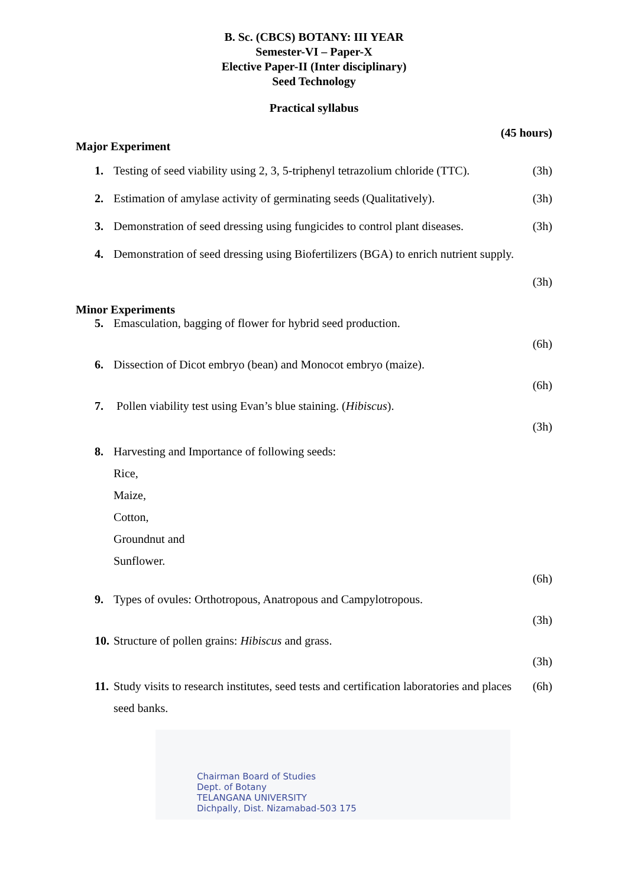B. Sc. (CBCS) BOTANY: III YEAR
Semester-VI – Paper-X
Elective Paper-II (Inter disciplinary)
Seed Technology
Practical syllabus
(45 hours)
Major Experiment
1. Testing of seed viability using 2, 3, 5-triphenyl tetrazolium chloride (TTC). (3h)
2. Estimation of amylase activity of germinating seeds (Qualitatively). (3h)
3. Demonstration of seed dressing using fungicides to control plant diseases. (3h)
4. Demonstration of seed dressing using Biofertilizers (BGA) to enrich nutrient supply.
(3h)
Minor Experiments
5. Emasculation, bagging of flower for hybrid seed production.
(6h)
6. Dissection of Dicot embryo (bean) and Monocot embryo (maize).
(6h)
7. Pollen viability test using Evan’s blue staining. (Hibiscus).
(3h)
8. Harvesting and Importance of following seeds:
Rice,
Maize,
Cotton,
Groundnut and
Sunflower.
(6h)
9. Types of ovules: Orthotropous, Anatropous and Campylotropous.
(3h)
10. Structure of pollen grains: Hibiscus and grass.
(3h)
11. Study visits to research institutes, seed tests and certification laboratories and places
seed banks. (6h)
Chairman Board of Studies
Dept. of Botany
TELANGANA UNIVERSITY
Dichpally, Dist. Nizamabad-503 175